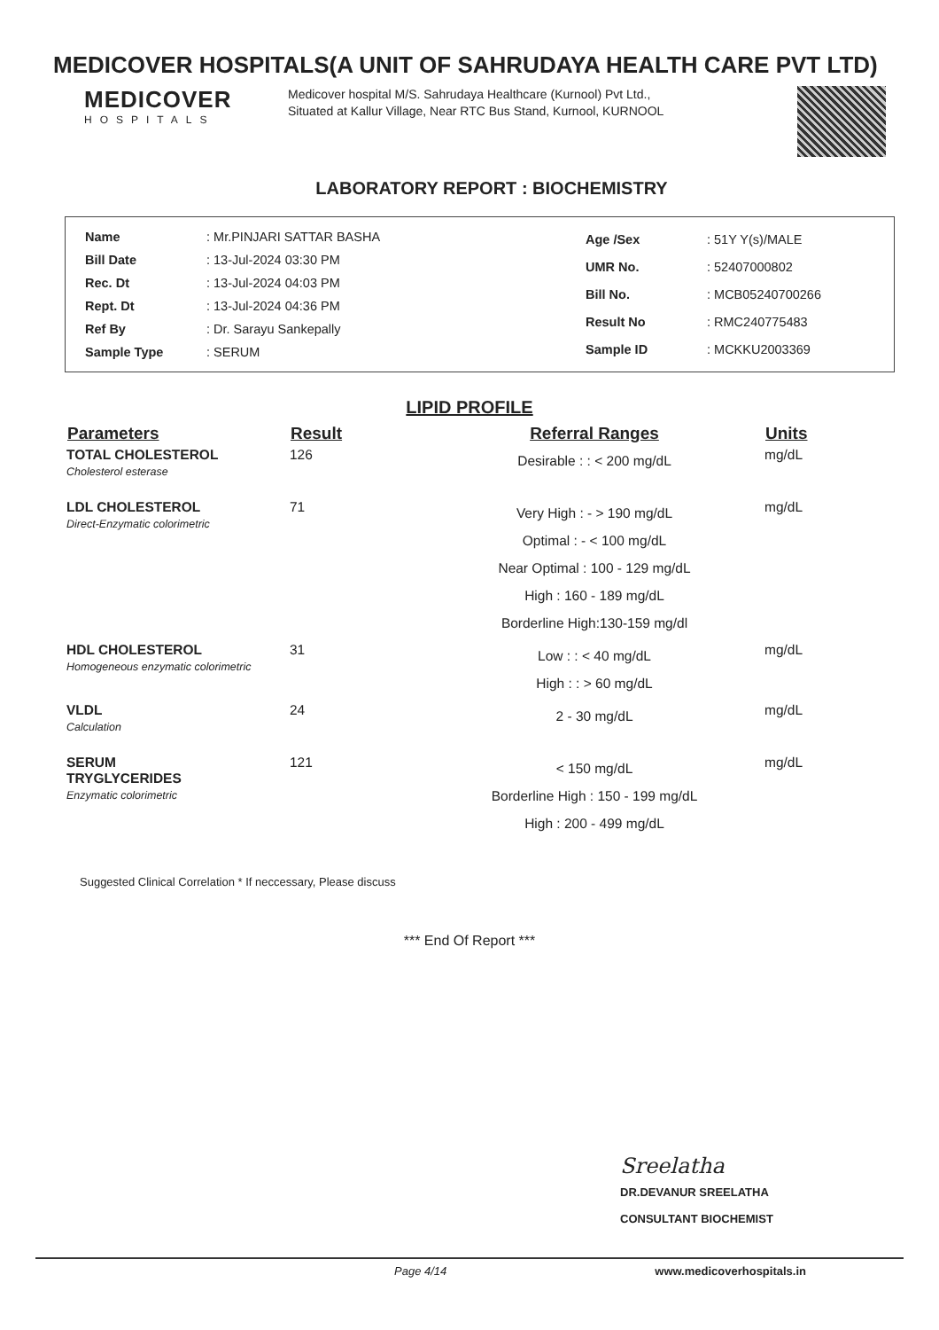MEDICOVER HOSPITALS(A UNIT OF SAHRUDAYA HEALTH CARE PVT LTD)
MEDICOVER
HOSPITALS
Medicover hospital M/S. Sahrudaya Healthcare (Kurnool) Pvt Ltd., Situated at Kallur Village, Near RTC Bus Stand, Kurnool, KURNOOL
LABORATORY REPORT : BIOCHEMISTRY
| Name | : Mr.PINJARI SATTAR BASHA |
| Bill Date | : 13-Jul-2024 03:30 PM |
| Rec. Dt | : 13-Jul-2024 04:03 PM |
| Rept. Dt | : 13-Jul-2024 04:36 PM |
| Ref By | : Dr. Sarayu Sankepally |
| Sample Type | : SERUM |
| Age /Sex | : 51Y Y(s)/MALE |
| UMR No. | : 52407000802 |
| Bill No. | : MCB05240700266 |
| Result No | : RMC240775483 |
| Sample ID | : MCKKU2003369 |
LIPID PROFILE
| Parameters | Result | Referral Ranges | Units |
| --- | --- | --- | --- |
| TOTAL CHOLESTEROL Cholesterol esterase | 126 | Desirable : : < 200 mg/dL | mg/dL |
| LDL CHOLESTEROL Direct-Enzymatic colorimetric | 71 | Very High : - > 190 mg/dL Optimal : - < 100 mg/dL Near Optimal : 100 - 129 mg/dL High : 160 - 189 mg/dL Borderline High:130-159 mg/dl | mg/dL |
| HDL CHOLESTEROL Homogeneous enzymatic colorimetric | 31 | Low : : < 40 mg/dL High : : > 60 mg/dL | mg/dL |
| VLDL Calculation | 24 | 2 - 30 mg/dL | mg/dL |
| SERUM TRYGLYCERIDES Enzymatic colorimetric | 121 | < 150 mg/dL Borderline High : 150 - 199 mg/dL High : 200 - 499 mg/dL | mg/dL |
Suggested Clinical Correlation * If neccessary, Please discuss
*** End Of Report ***
Sreelatha
DR.DEVANUR SREELATHA
CONSULTANT BIOCHEMIST
Page 4/14 www.medicoverhospitals.in